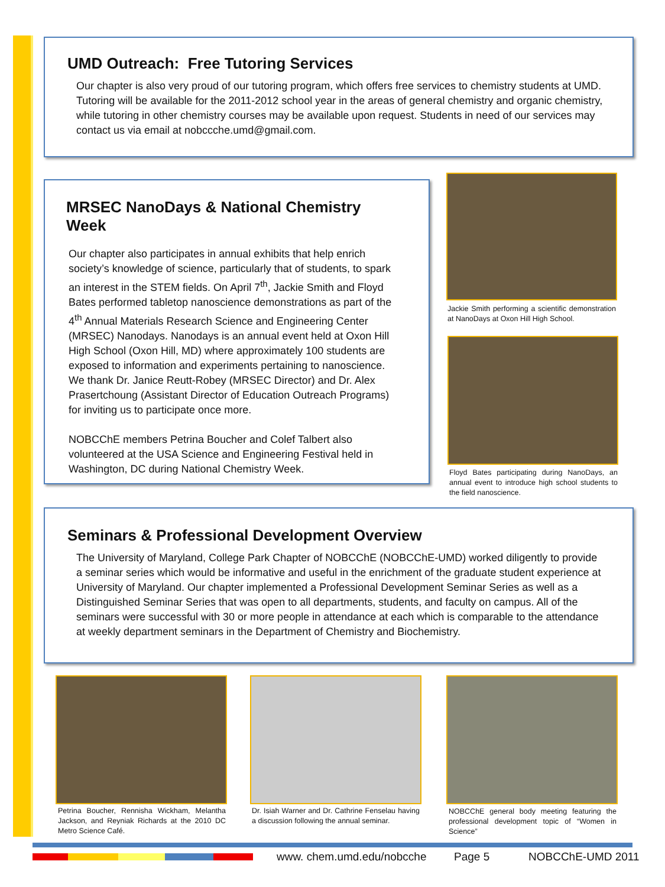UMD Outreach: Free Tutoring Services
Our chapter is also very proud of our tutoring program, which offers free services to chemistry students at UMD. Tutoring will be available for the 2011-2012 school year in the areas of general chemistry and organic chemistry, while tutoring in other chemistry courses may be available upon request. Students in need of our services may contact us via email at nobccche.umd@gmail.com.
MRSEC NanoDays & National Chemistry Week
Our chapter also participates in annual exhibits that help enrich society’s knowledge of science, particularly that of students, to spark an interest in the STEM fields. On April 7<sup>th</sup>, Jackie Smith and Floyd Bates performed tabletop nanoscience demonstrations as part of the 4<sup>th</sup> Annual Materials Research Science and Engineering Center (MRSEC) Nanodays. Nanodays is an annual event held at Oxon Hill High School (Oxon Hill, MD) where approximately 100 students are exposed to information and experiments pertaining to nanoscience. We thank Dr. Janice Reutt-Robey (MRSEC Director) and Dr. Alex Prasertchoung (Assistant Director of Education Outreach Programs) for inviting us to participate once more.
NOBCChE members Petrina Boucher and Colef Talbert also volunteered at the USA Science and Engineering Festival held in Washington, DC during National Chemistry Week.
Jackie Smith performing a scientific demonstration at NanoDays at Oxon Hill High School.
Floyd Bates participating during NanoDays, an annual event to introduce high school students to the field nanoscience.
Seminars & Professional Development Overview
The University of Maryland, College Park Chapter of NOBCChE (NOBCChE-UMD) worked diligently to provide a seminar series which would be informative and useful in the enrichment of the graduate student experience at University of Maryland. Our chapter implemented a Professional Development Seminar Series as well as a Distinguished Seminar Series that was open to all departments, students, and faculty on campus. All of the seminars were successful with 30 or more people in attendance at each which is comparable to the attendance at weekly department seminars in the Department of Chemistry and Biochemistry.
Petrina Boucher, Rennisha Wickham, Melantha Jackson, and Reyniak Richards at the 2010 DC Metro Science Café.
Dr. Isiah Warner and Dr. Cathrine Fenselau having a discussion following the annual seminar.
NOBCChE general body meeting featuring the professional development topic of “Women in Science”
www. chem.umd.edu/nobcche Page 5 NOBCChE-UMD 2011